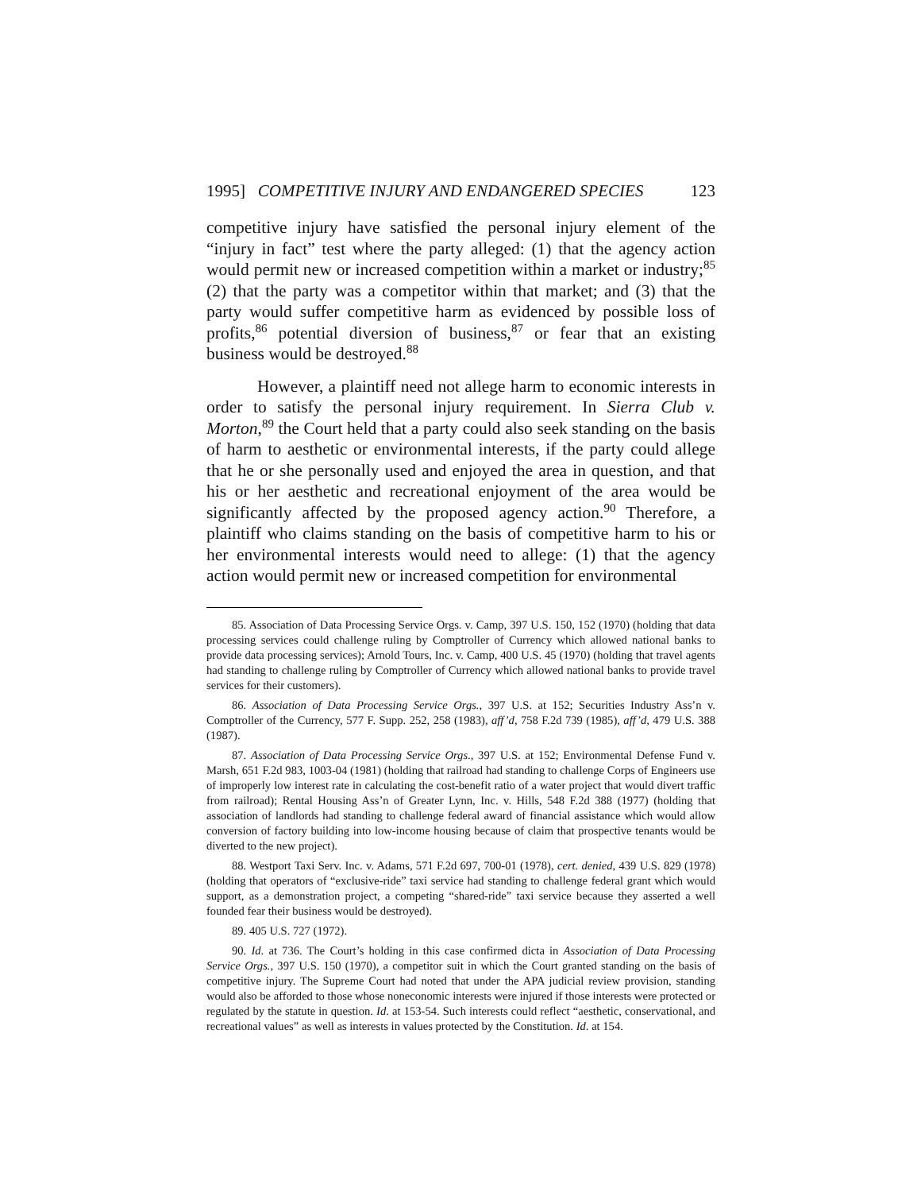1995] COMPETITIVE INJURY AND ENDANGERED SPECIES 123
competitive injury have satisfied the personal injury element of the “injury in fact” test where the party alleged: (1) that the agency action would permit new or increased competition within a market or industry;<sup>85</sup> (2) that the party was a competitor within that market; and (3) that the party would suffer competitive harm as evidenced by possible loss of profits,<sup>86</sup> potential diversion of business,<sup>87</sup> or fear that an existing business would be destroyed.<sup>88</sup>
However, a plaintiff need not allege harm to economic interests in order to satisfy the personal injury requirement. In Sierra Club v. Morton,<sup>89</sup> the Court held that a party could also seek standing on the basis of harm to aesthetic or environmental interests, if the party could allege that he or she personally used and enjoyed the area in question, and that his or her aesthetic and recreational enjoyment of the area would be significantly affected by the proposed agency action.<sup>90</sup> Therefore, a plaintiff who claims standing on the basis of competitive harm to his or her environmental interests would need to allege: (1) that the agency action would permit new or increased competition for environmental
85. Association of Data Processing Service Orgs. v. Camp, 397 U.S. 150, 152 (1970) (holding that data processing services could challenge ruling by Comptroller of Currency which allowed national banks to provide data processing services); Arnold Tours, Inc. v. Camp, 400 U.S. 45 (1970) (holding that travel agents had standing to challenge ruling by Comptroller of Currency which allowed national banks to provide travel services for their customers).
86. Association of Data Processing Service Orgs., 397 U.S. at 152; Securities Industry Ass’n v. Comptroller of the Currency, 577 F. Supp. 252, 258 (1983), aff’d, 758 F.2d 739 (1985), aff’d, 479 U.S. 388 (1987).
87. Association of Data Processing Service Orgs., 397 U.S. at 152; Environmental Defense Fund v. Marsh, 651 F.2d 983, 1003-04 (1981) (holding that railroad had standing to challenge Corps of Engineers use of improperly low interest rate in calculating the cost-benefit ratio of a water project that would divert traffic from railroad); Rental Housing Ass’n of Greater Lynn, Inc. v. Hills, 548 F.2d 388 (1977) (holding that association of landlords had standing to challenge federal award of financial assistance which would allow conversion of factory building into low-income housing because of claim that prospective tenants would be diverted to the new project).
88. Westport Taxi Serv. Inc. v. Adams, 571 F.2d 697, 700-01 (1978), cert. denied, 439 U.S. 829 (1978) (holding that operators of “exclusive-ride” taxi service had standing to challenge federal grant which would support, as a demonstration project, a competing “shared-ride” taxi service because they asserted a well founded fear their business would be destroyed).
89. 405 U.S. 727 (1972).
90. Id. at 736. The Court’s holding in this case confirmed dicta in Association of Data Processing Service Orgs., 397 U.S. 150 (1970), a competitor suit in which the Court granted standing on the basis of competitive injury. The Supreme Court had noted that under the APA judicial review provision, standing would also be afforded to those whose noneconomic interests were injured if those interests were protected or regulated by the statute in question. Id. at 153-54. Such interests could reflect “aesthetic, conservational, and recreational values” as well as interests in values protected by the Constitution. Id. at 154.